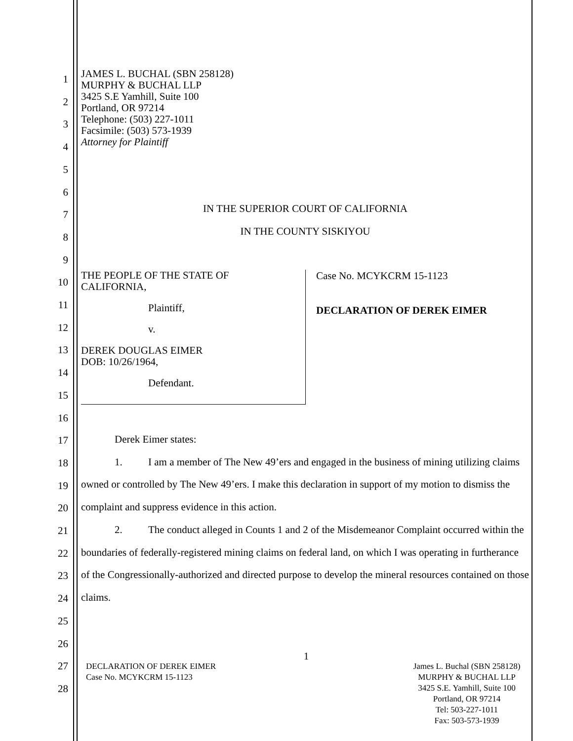1
2
3
4
5
6
7
8
9
10
11
12
13
14
15
16
17
18
19
20
21
22
23
24
25
26
27
28
JAMES L. BUCHAL (SBN 258128)
MURPHY & BUCHAL LLP
3425 S.E Yamhill, Suite 100
Portland, OR 97214
Telephone: (503) 227-1011
Facsimile: (503) 573-1939
Attorney for Plaintiff
IN THE SUPERIOR COURT OF CALIFORNIA
IN THE COUNTY SISKIYOU
THE PEOPLE OF THE STATE OF
CALIFORNIA,
Plaintiff,
v.
DEREK DOUGLAS EIMER
DOB: 10/26/1964,
Defendant.
Case No. MCYKCRM 15-1123
DECLARATION OF DEREK EIMER
Derek Eimer states:
1. I am a member of The New 49’ers and engaged in the business of mining utilizing claims owned or controlled by The New 49’ers. I make this declaration in support of my motion to dismiss the complaint and suppress evidence in this action.
2. The conduct alleged in Counts 1 and 2 of the Misdemeanor Complaint occurred within the boundaries of federally-registered mining claims on federal land, on which I was operating in furtherance of the Congressionally-authorized and directed purpose to develop the mineral resources contained on those claims.
1
DECLARATION OF DEREK EIMER
Case No. MCYKCRM 15-1123
James L. Buchal (SBN 258128)
MURPHY & BUCHAL LLP
3425 S.E. Yamhill, Suite 100
Portland, OR 97214
Tel: 503-227-1011
Fax: 503-573-1939